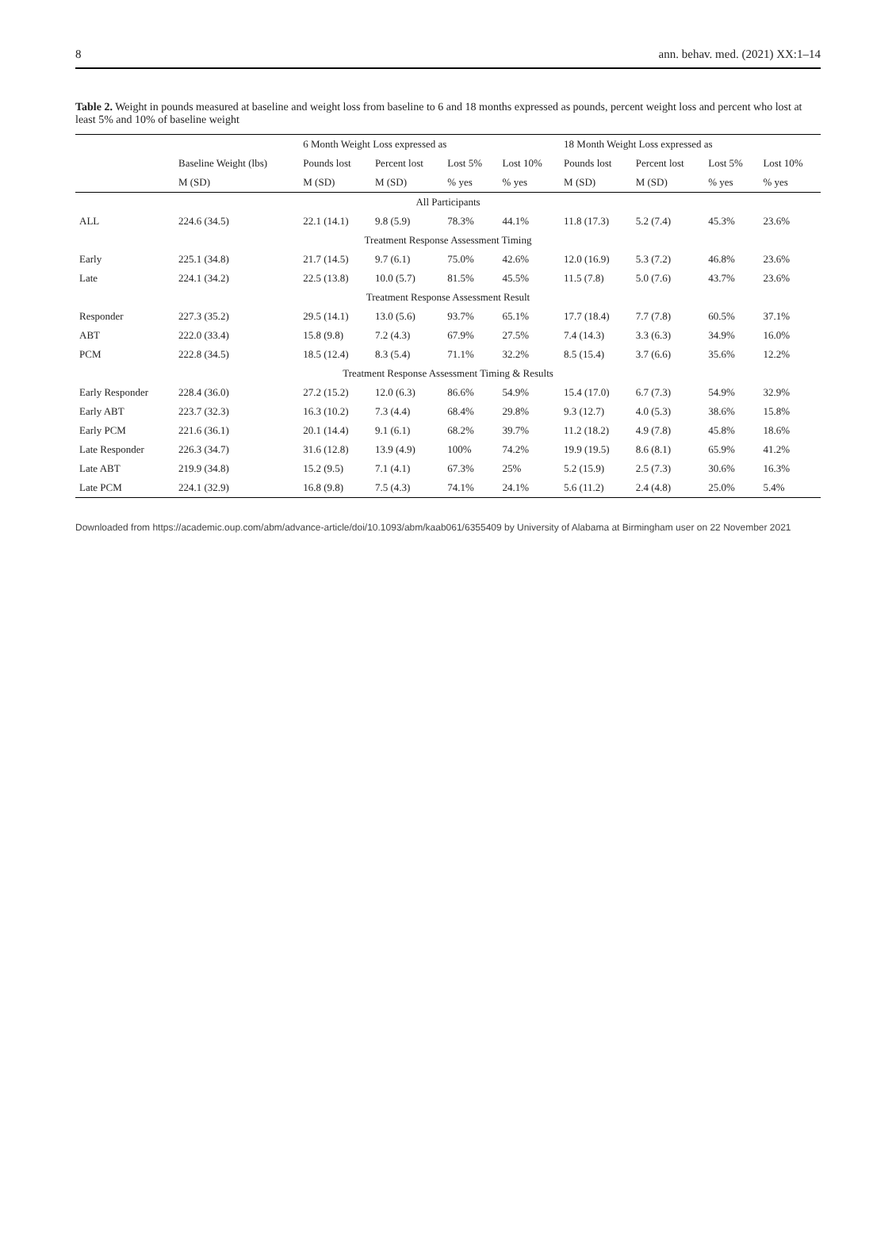8 ann. behav. med. (2021) XX:1–14
Table 2. Weight in pounds measured at baseline and weight loss from baseline to 6 and 18 months expressed as pounds, percent weight loss and percent who lost at least 5% and 10% of baseline weight
| | | 6 Month Weight Loss expressed as | | | | 18 Month Weight Loss expressed as | | | |
| --- | --- | --- | --- | --- | --- | --- | --- | --- | --- |
| | Baseline Weight (lbs) | Pounds lost | Percent lost | Lost 5% | Lost 10% | Pounds lost | Percent lost | Lost 5% | Lost 10% |
| | M (SD) | M (SD) | M (SD) | % yes | % yes | M (SD) | M (SD) | % yes | % yes |
| All Participants | | | | | | | | | |
| ALL | 224.6 (34.5) | 22.1 (14.1) | 9.8 (5.9) | 78.3% | 44.1% | 11.8 (17.3) | 5.2 (7.4) | 45.3% | 23.6% |
| Treatment Response Assessment Timing | | | | | | | | | |
| Early | 225.1 (34.8) | 21.7 (14.5) | 9.7 (6.1) | 75.0% | 42.6% | 12.0 (16.9) | 5.3 (7.2) | 46.8% | 23.6% |
| Late | 224.1 (34.2) | 22.5 (13.8) | 10.0 (5.7) | 81.5% | 45.5% | 11.5 (7.8) | 5.0 (7.6) | 43.7% | 23.6% |
| Treatment Response Assessment Result | | | | | | | | | |
| Responder | 227.3 (35.2) | 29.5 (14.1) | 13.0 (5.6) | 93.7% | 65.1% | 17.7 (18.4) | 7.7 (7.8) | 60.5% | 37.1% |
| ABT | 222.0 (33.4) | 15.8 (9.8) | 7.2 (4.3) | 67.9% | 27.5% | 7.4 (14.3) | 3.3 (6.3) | 34.9% | 16.0% |
| PCM | 222.8 (34.5) | 18.5 (12.4) | 8.3 (5.4) | 71.1% | 32.2% | 8.5 (15.4) | 3.7 (6.6) | 35.6% | 12.2% |
| Treatment Response Assessment Timing & Results | | | | | | | | | |
| Early Responder | 228.4 (36.0) | 27.2 (15.2) | 12.0 (6.3) | 86.6% | 54.9% | 15.4 (17.0) | 6.7 (7.3) | 54.9% | 32.9% |
| Early ABT | 223.7 (32.3) | 16.3 (10.2) | 7.3 (4.4) | 68.4% | 29.8% | 9.3 (12.7) | 4.0 (5.3) | 38.6% | 15.8% |
| Early PCM | 221.6 (36.1) | 20.1 (14.4) | 9.1 (6.1) | 68.2% | 39.7% | 11.2 (18.2) | 4.9 (7.8) | 45.8% | 18.6% |
| Late Responder | 226.3 (34.7) | 31.6 (12.8) | 13.9 (4.9) | 100% | 74.2% | 19.9 (19.5) | 8.6 (8.1) | 65.9% | 41.2% |
| Late ABT | 219.9 (34.8) | 15.2 (9.5) | 7.1 (4.1) | 67.3% | 25% | 5.2 (15.9) | 2.5 (7.3) | 30.6% | 16.3% |
| Late PCM | 224.1 (32.9) | 16.8 (9.8) | 7.5 (4.3) | 74.1% | 24.1% | 5.6 (11.2) | 2.4 (4.8) | 25.0% | 5.4% |
Downloaded from https://academic.oup.com/abm/advance-article/doi/10.1093/abm/kaab061/6355409 by University of Alabama at Birmingham user on 22 November 2021